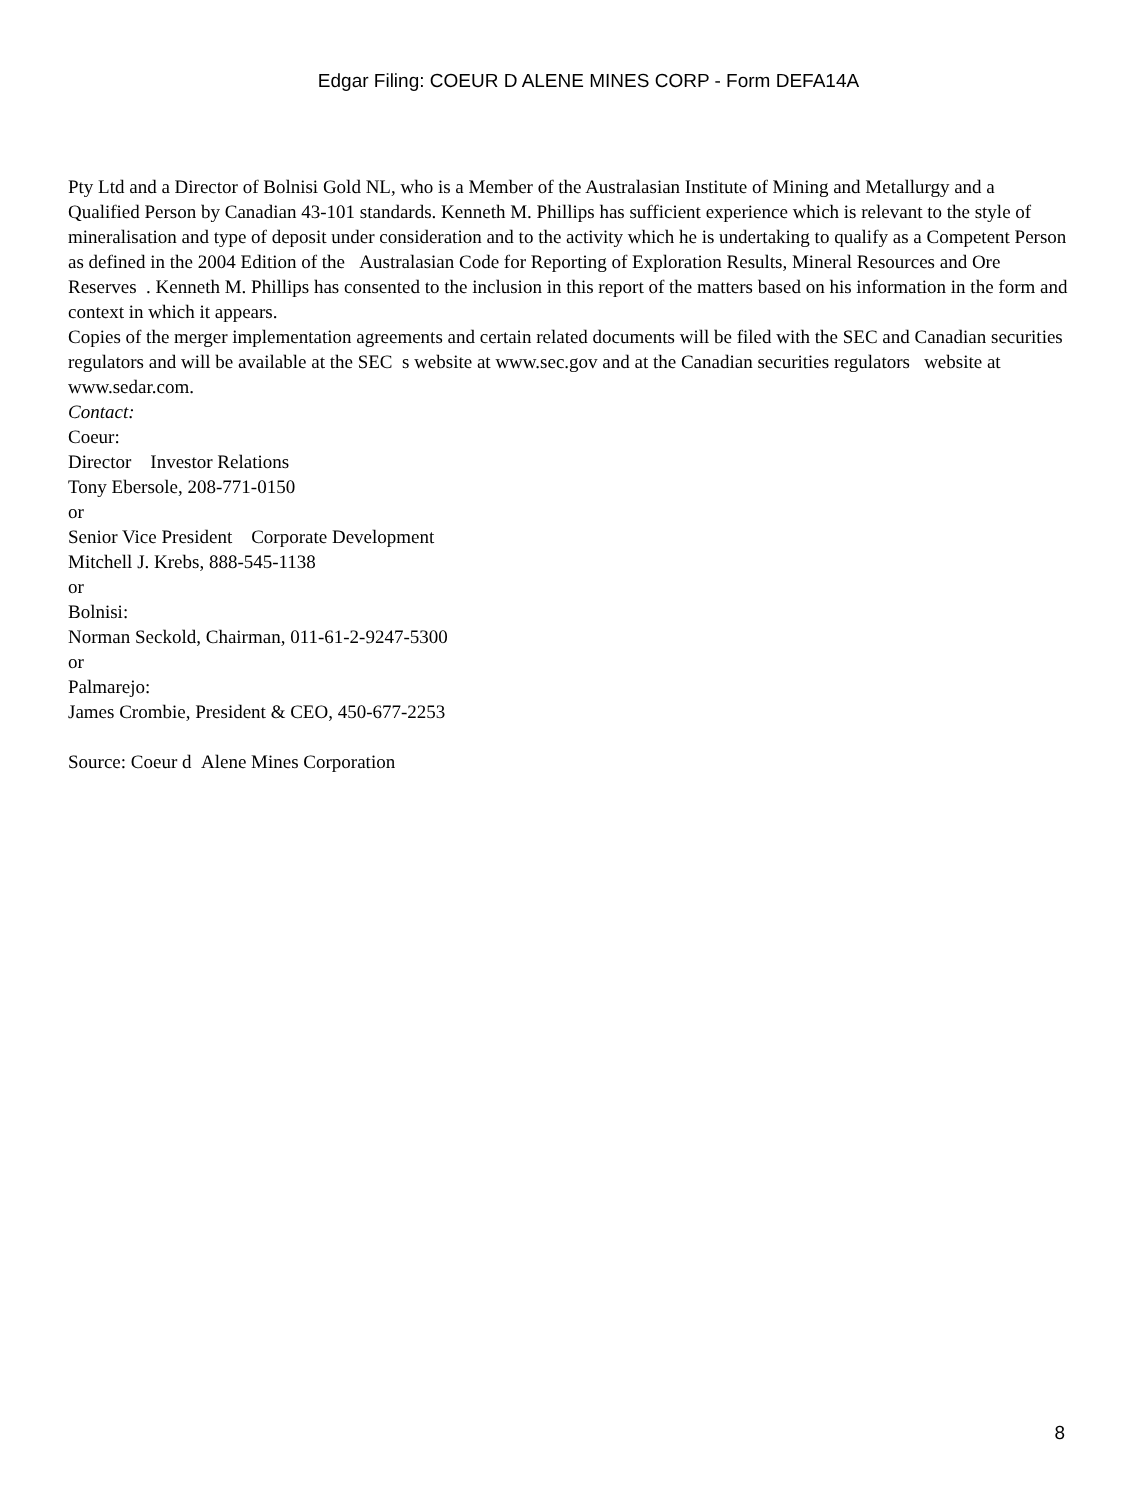Edgar Filing: COEUR D ALENE MINES CORP - Form DEFA14A
Pty Ltd and a Director of Bolnisi Gold NL, who is a Member of the Australasian Institute of Mining and Metallurgy and a Qualified Person by Canadian 43-101 standards. Kenneth M. Phillips has sufficient experience which is relevant to the style of mineralisation and type of deposit under consideration and to the activity which he is undertaking to qualify as a Competent Person as defined in the 2004 Edition of the Australasian Code for Reporting of Exploration Results, Mineral Resources and Ore Reserves . Kenneth M. Phillips has consented to the inclusion in this report of the matters based on his information in the form and context in which it appears.
Copies of the merger implementation agreements and certain related documents will be filed with the SEC and Canadian securities regulators and will be available at the SEC s website at www.sec.gov and at the Canadian securities regulators website at www.sedar.com.
Contact:
Coeur:
Director Investor Relations
Tony Ebersole, 208-771-0150
or
Senior Vice President Corporate Development
Mitchell J. Krebs, 888-545-1138
or
Bolnisi:
Norman Seckold, Chairman, 011-61-2-9247-5300
or
Palmarejo:
James Crombie, President & CEO, 450-677-2253
Source: Coeur d Alene Mines Corporation
8